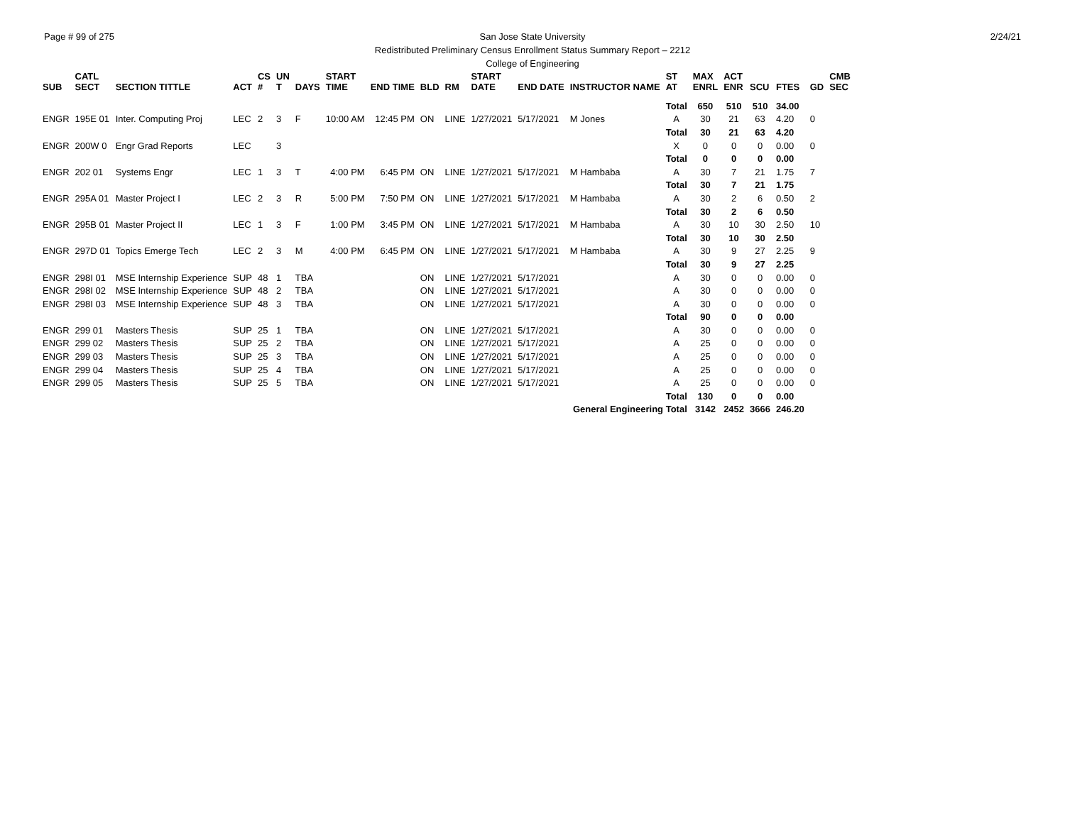Page # 99 of 275 2/24/21 San Jose State University
Redistributed Preliminary Census Enrollment Status Summary Report – 2212
College of Engineering
| SUB | CATL SECT | SECTION TITTLE | ACT | CS # | UN T | DAYS | START TIME | END TIME | BLD | RM | START DATE | END DATE | INSTRUCTOR NAME | ST AT | MAX ENRL | ACT ENR | SCU | FTES | GD | CMB SEC |
| --- | --- | --- | --- | --- | --- | --- | --- | --- | --- | --- | --- | --- | --- | --- | --- | --- | --- | --- | --- | --- |
| | | | | | | | | | | | | | | Total | 650 | 510 | 510 | 34.00 | | |
| ENGR | 195E 01 | Inter. Computing Proj | LEC | 2 | 3 | F | 10:00 AM | 12:45 PM | ON | LINE | 1/27/2021 | 5/17/2021 | M Jones | A | 30 | 21 | 63 | 4.20 | 0 | |
| | | | | | | | | | | | | | | Total | 30 | 21 | 63 | 4.20 | | |
| ENGR | 200W 0 | Engr Grad Reports | LEC | | 3 | | | | | | | | | X | 0 | 0 | 0 | 0.00 | 0 | |
| | | | | | | | | | | | | | | Total | 0 | 0 | 0 | 0.00 | | |
| ENGR | 202 01 | Systems Engr | LEC | 1 | 3 | T | 4:00 PM | 6:45 PM | ON | LINE | 1/27/2021 | 5/17/2021 | M Hambaba | A | 30 | 7 | 21 | 1.75 | 7 | |
| | | | | | | | | | | | | | | Total | 30 | 7 | 21 | 1.75 | | |
| ENGR | 295A 01 | Master Project I | LEC | 2 | 3 | R | 5:00 PM | 7:50 PM | ON | LINE | 1/27/2021 | 5/17/2021 | M Hambaba | A | 30 | 2 | 6 | 0.50 | 2 | |
| | | | | | | | | | | | | | | Total | 30 | 2 | 6 | 0.50 | | |
| ENGR | 295B 01 | Master Project II | LEC | 1 | 3 | F | 1:00 PM | 3:45 PM | ON | LINE | 1/27/2021 | 5/17/2021 | M Hambaba | A | 30 | 10 | 30 | 2.50 | 10 | |
| | | | | | | | | | | | | | | Total | 30 | 10 | 30 | 2.50 | | |
| ENGR | 297D 01 | Topics Emerge Tech | LEC | 2 | 3 | M | 4:00 PM | 6:45 PM | ON | LINE | 1/27/2021 | 5/17/2021 | M Hambaba | A | 30 | 9 | 27 | 2.25 | 9 | |
| | | | | | | | | | | | | | | Total | 30 | 9 | 27 | 2.25 | | |
| ENGR | 298I 01 | MSE Internship Experience | SUP | 48 | 1 | TBA | | | ON | LINE | 1/27/2021 | 5/17/2021 | | A | 30 | 0 | 0 | 0.00 | 0 | |
| ENGR | 298I 02 | MSE Internship Experience | SUP | 48 | 2 | TBA | | | ON | LINE | 1/27/2021 | 5/17/2021 | | A | 30 | 0 | 0 | 0.00 | 0 | |
| ENGR | 298I 03 | MSE Internship Experience | SUP | 48 | 3 | TBA | | | ON | LINE | 1/27/2021 | 5/17/2021 | | A | 30 | 0 | 0 | 0.00 | 0 | |
| | | | | | | | | | | | | | | Total | 90 | 0 | 0 | 0.00 | | |
| ENGR | 299 01 | Masters Thesis | SUP | 25 | 1 | TBA | | | ON | LINE | 1/27/2021 | 5/17/2021 | | A | 30 | 0 | 0 | 0.00 | 0 | |
| ENGR | 299 02 | Masters Thesis | SUP | 25 | 2 | TBA | | | ON | LINE | 1/27/2021 | 5/17/2021 | | A | 25 | 0 | 0 | 0.00 | 0 | |
| ENGR | 299 03 | Masters Thesis | SUP | 25 | 3 | TBA | | | ON | LINE | 1/27/2021 | 5/17/2021 | | A | 25 | 0 | 0 | 0.00 | 0 | |
| ENGR | 299 04 | Masters Thesis | SUP | 25 | 4 | TBA | | | ON | LINE | 1/27/2021 | 5/17/2021 | | A | 25 | 0 | 0 | 0.00 | 0 | |
| ENGR | 299 05 | Masters Thesis | SUP | 25 | 5 | TBA | | | ON | LINE | 1/27/2021 | 5/17/2021 | | A | 25 | 0 | 0 | 0.00 | 0 | |
| | | | | | | | | | | | | | | Total | 130 | 0 | 0 | 0.00 | | |
| General Engineering Total | | | | | | | | | | | | | | | 3142 | 2452 | 3666 | 246.20 | | |